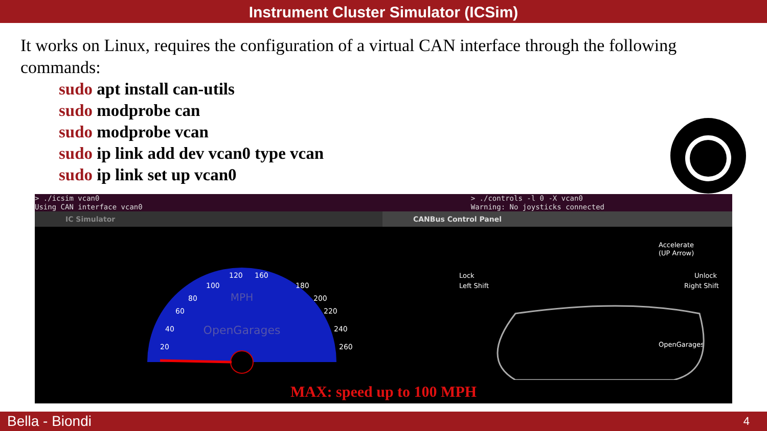Instrument Cluster Simulator (ICSim)
It works on Linux, requires the configuration of a virtual CAN interface through the following commands:
sudo apt install can-utils
sudo modprobe can
sudo modprobe vcan
sudo ip link add dev vcan0 type vcan
sudo ip link set up vcan0
> ./icsim vcan0
Using CAN interface vcan0
> ./controls -l 0 -X vcan0
Warning: No joysticks connected
IC Simulator CANBus Control Panel
MPH
OpenGarages
20
40
60
80
100
120
160
180
200
220
240
260
Accelerate
(UP Arrow)
Lock
Left Shift
Unlock
Right Shift
OpenGarages
MAX: speed up to 100 MPH
Bella - Biondi 4